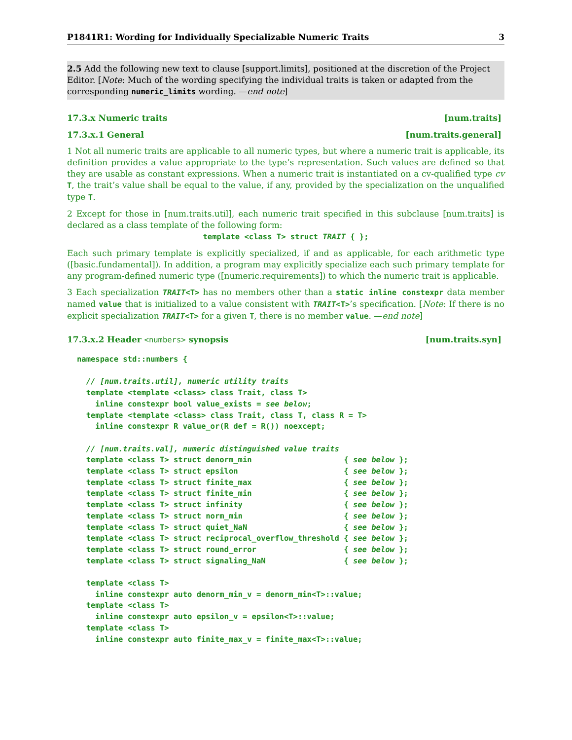P1841R1: Wording for Individually Specializable Numeric Traits 3
2.5 Add the following new text to clause [support.limits], positioned at the discretion of the Project Editor. [Note: Much of the wording specifying the individual traits is taken or adapted from the corresponding numeric_limits wording. —end note]
17.3.x Numeric traits [num.traits]
17.3.x.1 General [num.traits.general]
1 Not all numeric traits are applicable to all numeric types, but where a numeric trait is applicable, its definition provides a value appropriate to the type’s representation. Such values are defined so that they are usable as constant expressions. When a numeric trait is instantiated on a cv-qualified type cv T, the trait’s value shall be equal to the value, if any, provided by the specialization on the unqualified type T.
2 Except for those in [num.traits.util], each numeric trait specified in this subclause [num.traits] is declared as a class template of the following form:
template <class T> struct TRAIT { };
Each such primary template is explicitly specialized, if and as applicable, for each arithmetic type ([basic.fundamental]). In addition, a program may explicitly specialize each such primary template for any program-defined numeric type ([numeric.requirements]) to which the numeric trait is applicable.
3 Each specialization TRAIT<T> has no members other than a static inline constexpr data member named value that is initialized to a value consistent with TRAIT<T>’s specification. [Note: If there is no explicit specialization TRAIT<T> for a given T, there is no member value. —end note]
17.3.x.2 Header <numbers> synopsis [num.traits.syn]
namespace std::numbers {

  // [num.traits.util], numeric utility traits
  template <template <class> class Trait, class T>
    inline constexpr bool value_exists = see below;
  template <template <class> class Trait, class T, class R = T>
    inline constexpr R value_or(R def = R()) noexcept;

  // [num.traits.val], numeric distinguished value traits
  template <class T> struct denorm_min                    { see below };
  template <class T> struct epsilon                       { see below };
  template <class T> struct finite_max                    { see below };
  template <class T> struct finite_min                    { see below };
  template <class T> struct infinity                      { see below };
  template <class T> struct norm_min                      { see below };
  template <class T> struct quiet_NaN                     { see below };
  template <class T> struct reciprocal_overflow_threshold { see below };
  template <class T> struct round_error                   { see below };
  template <class T> struct signaling_NaN                 { see below };

  template <class T>
    inline constexpr auto denorm_min_v = denorm_min<T>::value;
  template <class T>
    inline constexpr auto epsilon_v = epsilon<T>::value;
  template <class T>
    inline constexpr auto finite_max_v = finite_max<T>::value;